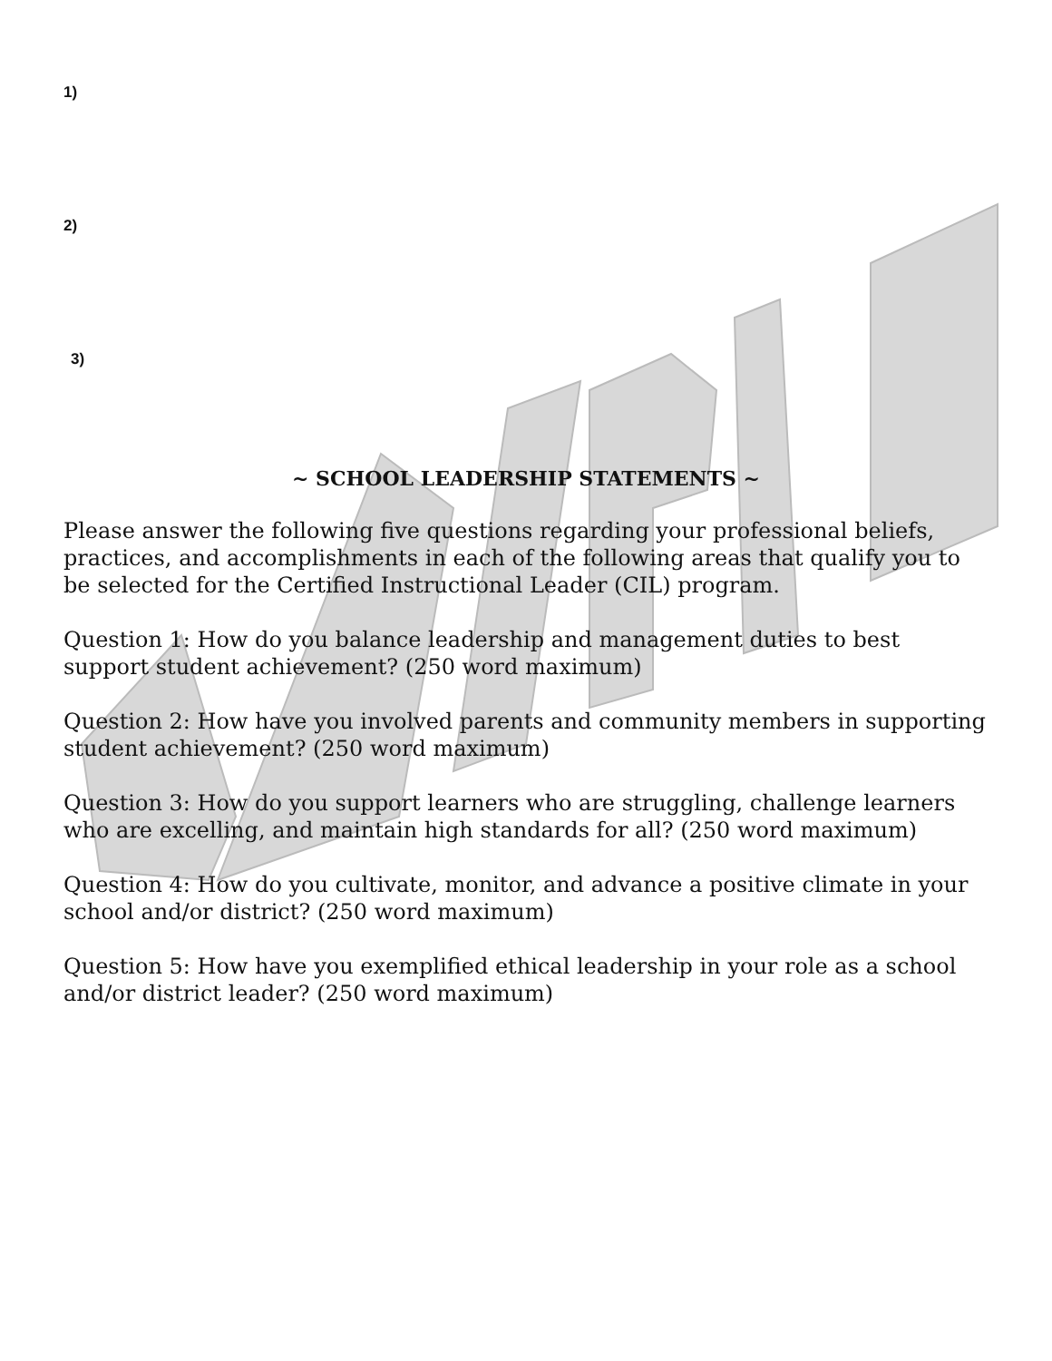1)
2)
3)
~ SCHOOL LEADERSHIP STATEMENTS ~
Please answer the following five questions regarding your professional beliefs, practices, and accomplishments in each of the following areas that qualify you to be selected for the Certified Instructional Leader (CIL) program.
Question 1: How do you balance leadership and management duties to best support student achievement? (250 word maximum)
Question 2: How have you involved parents and community members in supporting student achievement? (250 word maximum)
Question 3: How do you support learners who are struggling, challenge learners who are excelling, and maintain high standards for all? (250 word maximum)
Question 4: How do you cultivate, monitor, and advance a positive climate in your school and/or district? (250 word maximum)
Question 5: How have you exemplified ethical leadership in your role as a school and/or district leader? (250 word maximum)